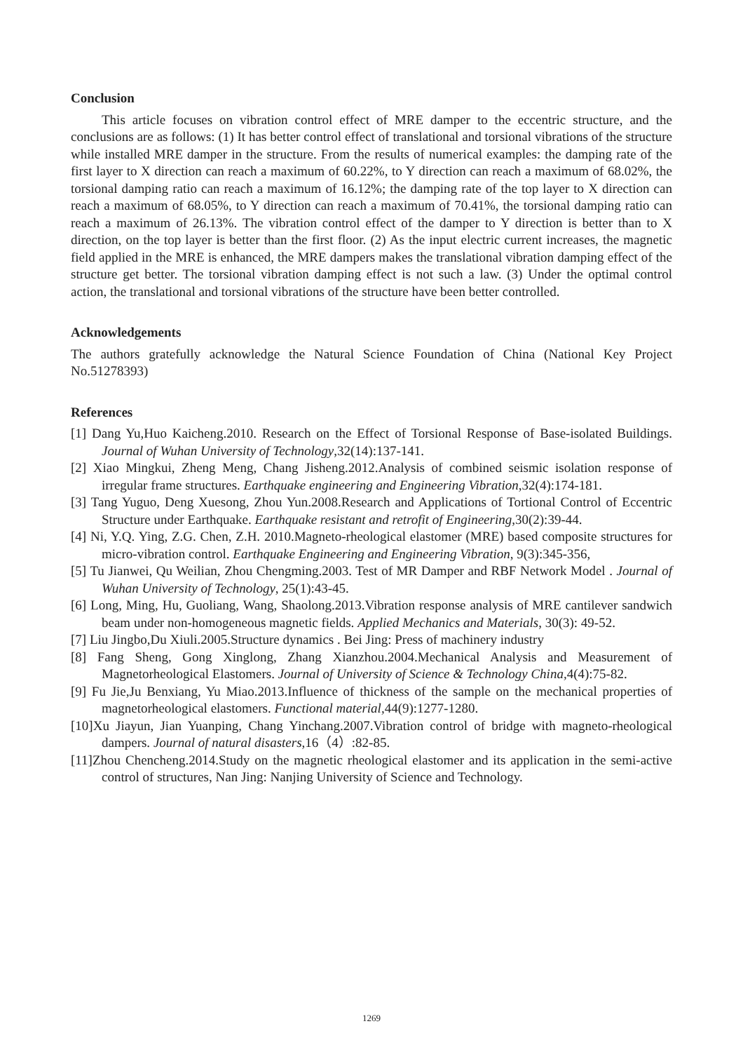Conclusion
This article focuses on vibration control effect of MRE damper to the eccentric structure, and the conclusions are as follows: (1) It has better control effect of translational and torsional vibrations of the structure while installed MRE damper in the structure. From the results of numerical examples: the damping rate of the first layer to X direction can reach a maximum of 60.22%, to Y direction can reach a maximum of 68.02%, the torsional damping ratio can reach a maximum of 16.12%; the damping rate of the top layer to X direction can reach a maximum of 68.05%, to Y direction can reach a maximum of 70.41%, the torsional damping ratio can reach a maximum of 26.13%. The vibration control effect of the damper to Y direction is better than to X direction, on the top layer is better than the first floor. (2) As the input electric current increases, the magnetic field applied in the MRE is enhanced, the MRE dampers makes the translational vibration damping effect of the structure get better. The torsional vibration damping effect is not such a law. (3) Under the optimal control action, the translational and torsional vibrations of the structure have been better controlled.
Acknowledgements
The authors gratefully acknowledge the Natural Science Foundation of China (National Key Project No.51278393)
References
[1] Dang Yu,Huo Kaicheng.2010. Research on the Effect of Torsional Response of Base-isolated Buildings. Journal of Wuhan University of Technology,32(14):137-141.
[2] Xiao Mingkui, Zheng Meng, Chang Jisheng.2012.Analysis of combined seismic isolation response of irregular frame structures. Earthquake engineering and Engineering Vibration,32(4):174-181.
[3] Tang Yuguo, Deng Xuesong, Zhou Yun.2008.Research and Applications of Tortional Control of Eccentric Structure under Earthquake. Earthquake resistant and retrofit of Engineering,30(2):39-44.
[4] Ni, Y.Q. Ying, Z.G. Chen, Z.H. 2010.Magneto-rheological elastomer (MRE) based composite structures for micro-vibration control. Earthquake Engineering and Engineering Vibration, 9(3):345-356,
[5] Tu Jianwei, Qu Weilian, Zhou Chengming.2003. Test of MR Damper and RBF Network Model . Journal of Wuhan University of Technology, 25(1):43-45.
[6] Long, Ming, Hu, Guoliang, Wang, Shaolong.2013.Vibration response analysis of MRE cantilever sandwich beam under non-homogeneous magnetic fields. Applied Mechanics and Materials, 30(3): 49-52.
[7] Liu Jingbo,Du Xiuli.2005.Structure dynamics . Bei Jing: Press of machinery industry
[8] Fang Sheng, Gong Xinglong, Zhang Xianzhou.2004.Mechanical Analysis and Measurement of Magnetorheological Elastomers. Journal of University of Science & Technology China, 4(4):75-82.
[9] Fu Jie,Ju Benxiang, Yu Miao.2013.Influence of thickness of the sample on the mechanical properties of magnetorheological elastomers. Functional material, 44(9):1277-1280.
[10]Xu Jiayun, Jian Yuanping, Chang Yinchang.2007.Vibration control of bridge with magneto-rheological dampers. Journal of natural disasters,16（4）:82-85.
[11]Zhou Chencheng.2014.Study on the magnetic rheological elastomer and its application in the semi-active control of structures, Nan Jing: Nanjing University of Science and Technology.
1269